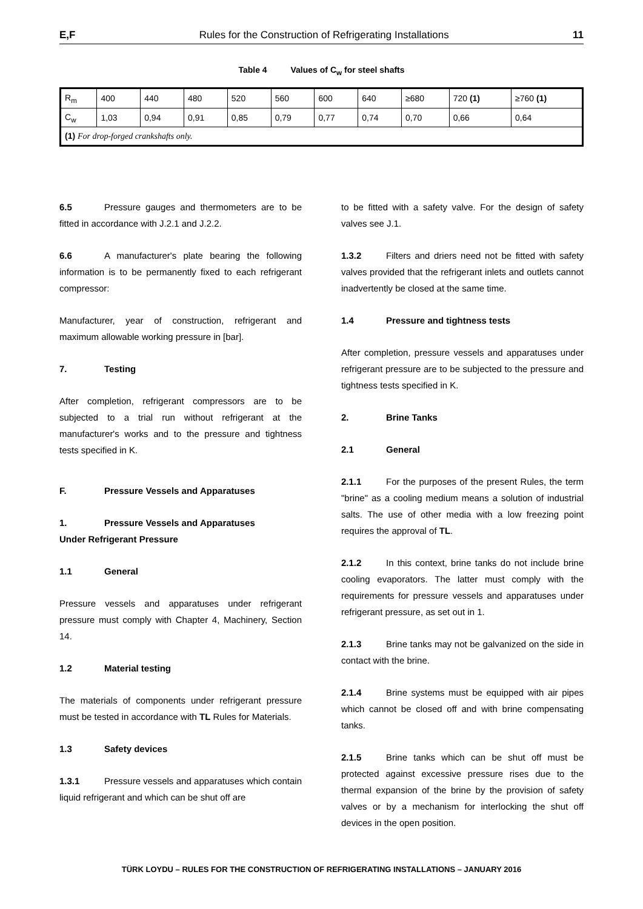E,F Rules for the Construction of Refrigerating Installations 11
Table 4 Values of C<sub>w</sub> for steel shafts
| R<sub>m</sub> | 400 | 440 | 480 | 520 | 560 | 600 | 640 | ≥680 | 720 (1) | ≥760 (1) |
| C<sub>w</sub> | 1,03 | 0,94 | 0,91 | 0,85 | 0,79 | 0,77 | 0,74 | 0,70 | 0,66 | 0,64 |
| (1) For drop-forged crankshafts only. | | | | | | | | | | |
6.5 Pressure gauges and thermometers are to be fitted in accordance with J.2.1 and J.2.2.
6.6 A manufacturer's plate bearing the following information is to be permanently fixed to each refrigerant compressor:
Manufacturer, year of construction, refrigerant and maximum allowable working pressure in [bar].
7. Testing
After completion, refrigerant compressors are to be subjected to a trial run without refrigerant at the manufacturer's works and to the pressure and tightness tests specified in K.
F. Pressure Vessels and Apparatuses
1. Pressure Vessels and Apparatuses
Under Refrigerant Pressure
1.1 General
Pressure vessels and apparatuses under refrigerant pressure must comply with Chapter 4, Machinery, Section 14.
1.2 Material testing
The materials of components under refrigerant pressure must be tested in accordance with TL Rules for Materials.
1.3 Safety devices
1.3.1 Pressure vessels and apparatuses which contain liquid refrigerant and which can be shut off are
to be fitted with a safety valve. For the design of safety valves see J.1.
1.3.2 Filters and driers need not be fitted with safety valves provided that the refrigerant inlets and outlets cannot inadvertently be closed at the same time.
1.4 Pressure and tightness tests
After completion, pressure vessels and apparatuses under refrigerant pressure are to be subjected to the pressure and tightness tests specified in K.
2. Brine Tanks
2.1 General
2.1.1 For the purposes of the present Rules, the term "brine" as a cooling medium means a solution of industrial salts. The use of other media with a low freezing point requires the approval of TL.
2.1.2 In this context, brine tanks do not include brine cooling evaporators. The latter must comply with the requirements for pressure vessels and apparatuses under refrigerant pressure, as set out in 1.
2.1.3 Brine tanks may not be galvanized on the side in contact with the brine.
2.1.4 Brine systems must be equipped with air pipes which cannot be closed off and with brine compensating tanks.
2.1.5 Brine tanks which can be shut off must be protected against excessive pressure rises due to the thermal expansion of the brine by the provision of safety valves or by a mechanism for interlocking the shut off devices in the open position.
TÜRK LOYDU – RULES FOR THE CONSTRUCTION OF REFRIGERATING INSTALLATIONS – JANUARY 2016